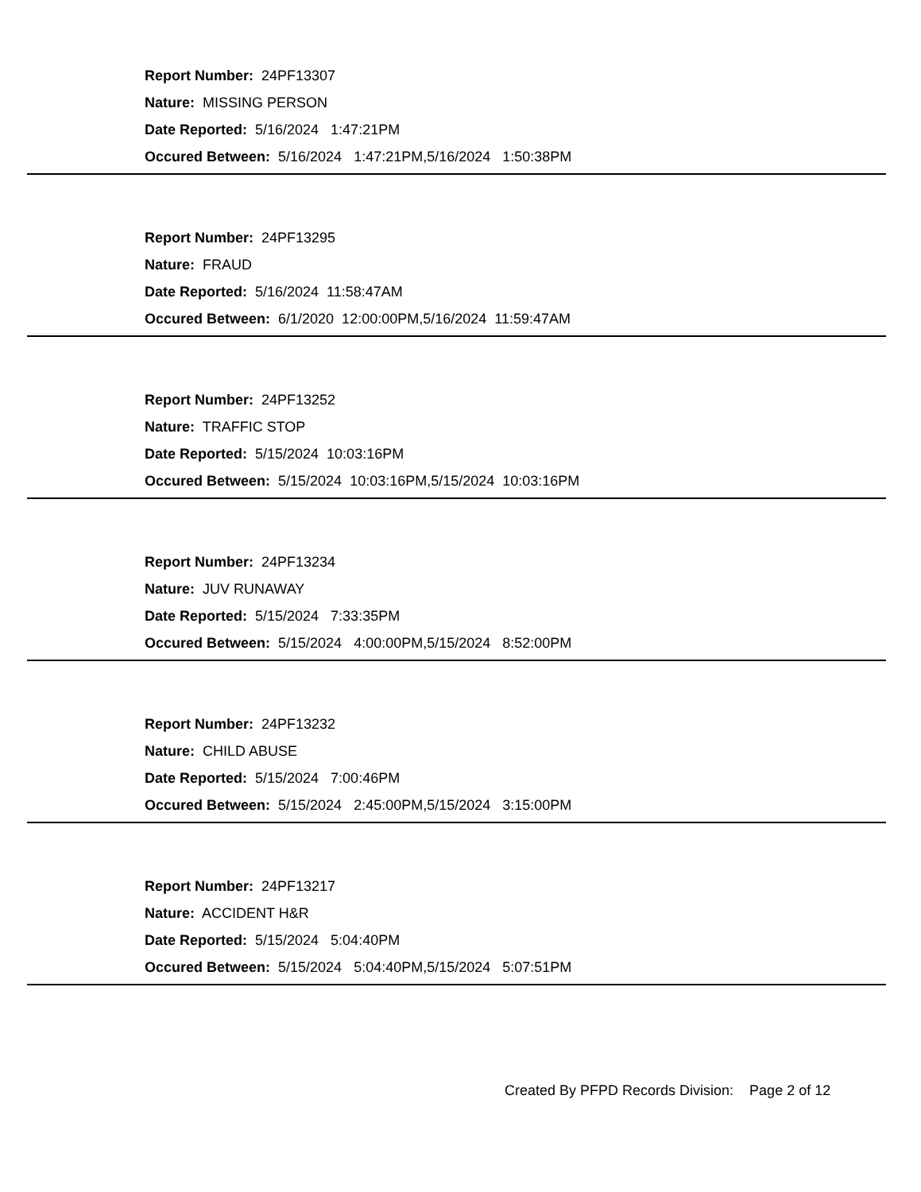Report Number: 24PF13307
Nature: MISSING PERSON
Date Reported: 5/16/2024 1:47:21PM
Occured Between: 5/16/2024 1:47:21PM,5/16/2024 1:50:38PM
Report Number: 24PF13295
Nature: FRAUD
Date Reported: 5/16/2024 11:58:47AM
Occured Between: 6/1/2020 12:00:00PM,5/16/2024 11:59:47AM
Report Number: 24PF13252
Nature: TRAFFIC STOP
Date Reported: 5/15/2024 10:03:16PM
Occured Between: 5/15/2024 10:03:16PM,5/15/2024 10:03:16PM
Report Number: 24PF13234
Nature: JUV RUNAWAY
Date Reported: 5/15/2024 7:33:35PM
Occured Between: 5/15/2024 4:00:00PM,5/15/2024 8:52:00PM
Report Number: 24PF13232
Nature: CHILD ABUSE
Date Reported: 5/15/2024 7:00:46PM
Occured Between: 5/15/2024 2:45:00PM,5/15/2024 3:15:00PM
Report Number: 24PF13217
Nature: ACCIDENT H&R
Date Reported: 5/15/2024 5:04:40PM
Occured Between: 5/15/2024 5:04:40PM,5/15/2024 5:07:51PM
Created By PFPD Records Division: Page 2 of 12